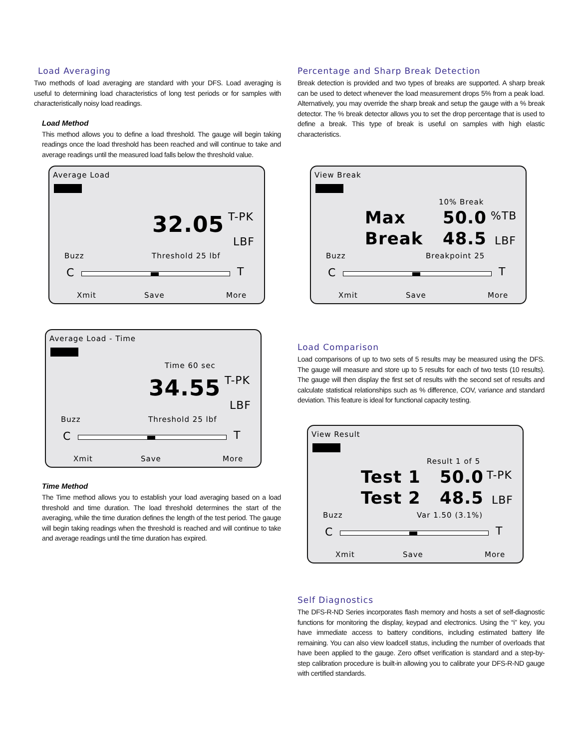Load Averaging
Two methods of load averaging are standard with your DFS. Load averaging is useful to determining load characteristics of long test periods or for samples with characteristically noisy load readings.
Load Method
This method allows you to define a load threshold. The gauge will begin taking readings once the load threshold has been reached and will continue to take and average readings until the measured load falls below the threshold value.
Average Load
32.05 T-PK
LBF
Buzz Threshold 25 lbf
C T
Xmit Save More
Average Load - Time
Time 60 sec
34.55 T-PK
LBF
Buzz Threshold 25 lbf
C T
Xmit Save More
Time Method
The Time method allows you to establish your load averaging based on a load threshold and time duration. The load threshold determines the start of the averaging, while the time duration defines the length of the test period. The gauge will begin taking readings when the threshold is reached and will continue to take and average readings until the time duration has expired.
Percentage and Sharp Break Detection
Break detection is provided and two types of breaks are supported. A sharp break can be used to detect whenever the load measurement drops 5% from a peak load. Alternatively, you may override the sharp break and setup the gauge with a % break detector. The % break detector allows you to set the drop percentage that is used to define a break. This type of break is useful on samples with high elastic characteristics.
View Break
10% Break
Max 50.0 %TB
Break 48.5 LBF
Buzz Breakpoint 25
C T
Xmit Save More
Load Comparison
Load comparisons of up to two sets of 5 results may be measured using the DFS. The gauge will measure and store up to 5 results for each of two tests (10 results). The gauge will then display the first set of results with the second set of results and calculate statistical relationships such as % difference, COV, variance and standard deviation. This feature is ideal for functional capacity testing.
View Result
Result 1 of 5
Test 1 50.0 T-PK
Test 2 48.5 LBF
Buzz Var 1.50 (3.1%)
C T
Xmit Save More
Self Diagnostics
The DFS-R-ND Series incorporates flash memory and hosts a set of self-diagnostic functions for monitoring the display, keypad and electronics. Using the “i” key, you have immediate access to battery conditions, including estimated battery life remaining. You can also view loadcell status, including the number of overloads that have been applied to the gauge. Zero offset verification is standard and a step-by-step calibration procedure is built-in allowing you to calibrate your DFS-R-ND gauge with certified standards.